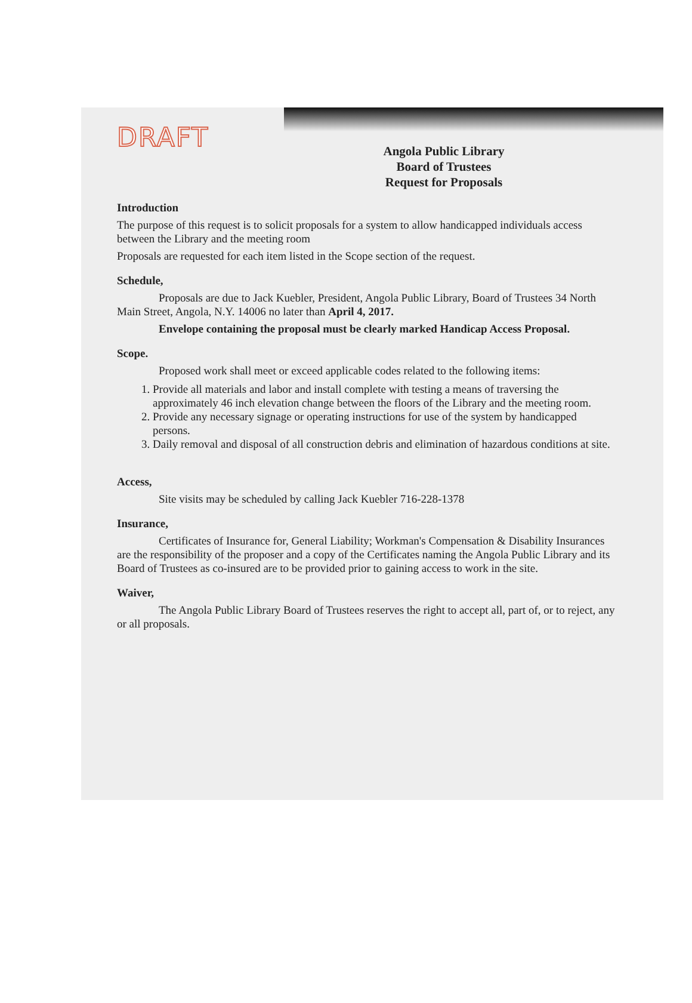DRAFT
Angola Public Library
Board of Trustees
Request for Proposals
Introduction
The purpose of this request is to solicit proposals for a system to allow handicapped individuals access between the Library and the meeting room
Proposals are requested for each item listed in the Scope section of the request.
Schedule,
Proposals are due to Jack Kuebler, President, Angola Public Library, Board of Trustees 34 North Main Street, Angola, N.Y. 14006 no later than April 4, 2017.
Envelope containing the proposal must be clearly marked Handicap Access Proposal.
Scope.
Proposed work shall meet or exceed applicable codes related to the following items:
1. Provide all materials and labor and install complete with testing a means of traversing the approximately 46 inch elevation change between the floors of the Library and the meeting room.
2. Provide any necessary signage or operating instructions for use of the system by handicapped persons.
3. Daily removal and disposal of all construction debris and elimination of hazardous conditions at site.
Access,
Site visits may be scheduled by calling Jack Kuebler 716-228-1378
Insurance,
Certificates of Insurance for, General Liability; Workman's Compensation & Disability Insurances are the responsibility of the proposer and a copy of the Certificates naming the Angola Public Library and its Board of Trustees as co-insured are to be provided prior to gaining access to work in the site.
Waiver,
The Angola Public Library Board of Trustees reserves the right to accept all, part of, or to reject, any or all proposals.